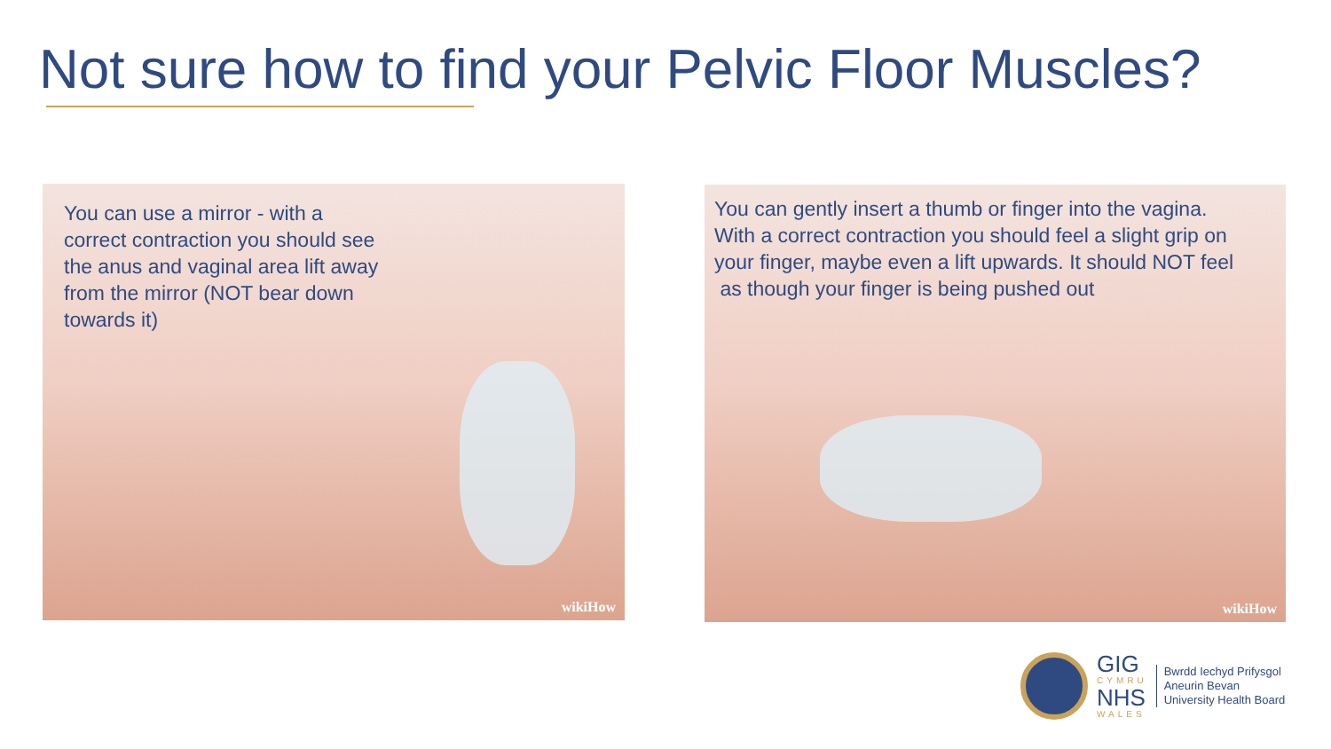Not sure how to find your Pelvic Floor Muscles?
You can use a mirror - with a correct contraction you should see the anus and vaginal area lift away from the mirror (NOT bear down towards it)
wikiHow
You can gently insert a thumb or finger into the vagina.
With a correct contraction you should feel a slight grip on
your finger, maybe even a lift upwards. It should NOT feel
as though your finger is being pushed out
wikiHow
GIG
CYMRU
NHS
WALES
Bwrdd Iechyd Prifysgol
Aneurin Bevan
University Health Board